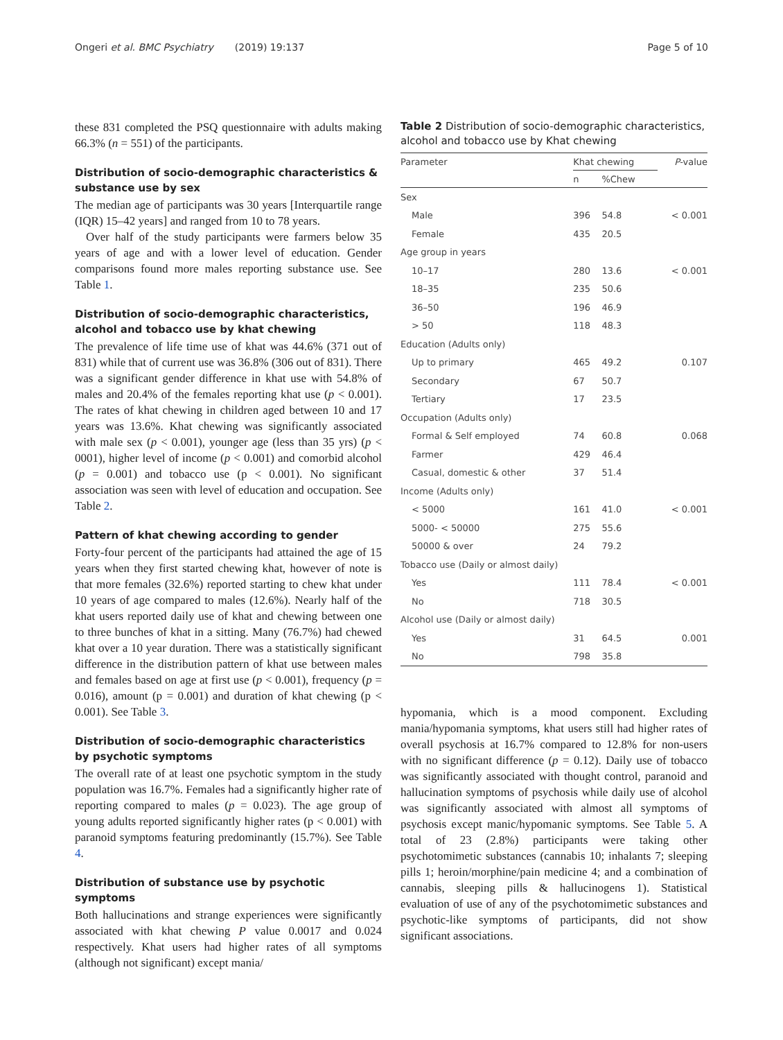Ongeri et al. BMC Psychiatry (2019) 19:137 Page 5 of 10
these 831 completed the PSQ questionnaire with adults making 66.3% (n = 551) of the participants.
Distribution of socio-demographic characteristics & substance use by sex
The median age of participants was 30 years [Interquartile range (IQR) 15–42 years] and ranged from 10 to 78 years.
Over half of the study participants were farmers below 35 years of age and with a lower level of education. Gender comparisons found more males reporting substance use. See Table 1.
Distribution of socio-demographic characteristics, alcohol and tobacco use by khat chewing
The prevalence of life time use of khat was 44.6% (371 out of 831) while that of current use was 36.8% (306 out of 831). There was a significant gender difference in khat use with 54.8% of males and 20.4% of the females reporting khat use (p < 0.001). The rates of khat chewing in children aged between 10 and 17 years was 13.6%. Khat chewing was significantly associated with male sex (p < 0.001), younger age (less than 35 yrs) (p < 0001), higher level of income (p < 0.001) and comorbid alcohol (p = 0.001) and tobacco use (p < 0.001). No significant association was seen with level of education and occupation. See Table 2.
Pattern of khat chewing according to gender
Forty-four percent of the participants had attained the age of 15 years when they first started chewing khat, however of note is that more females (32.6%) reported starting to chew khat under 10 years of age compared to males (12.6%). Nearly half of the khat users reported daily use of khat and chewing between one to three bunches of khat in a sitting. Many (76.7%) had chewed khat over a 10 year duration. There was a statistically significant difference in the distribution pattern of khat use between males and females based on age at first use (p < 0.001), frequency (p = 0.016), amount (p = 0.001) and duration of khat chewing (p < 0.001). See Table 3.
Distribution of socio-demographic characteristics by psychotic symptoms
The overall rate of at least one psychotic symptom in the study population was 16.7%. Females had a significantly higher rate of reporting compared to males (p = 0.023). The age group of young adults reported significantly higher rates (p < 0.001) with paranoid symptoms featuring predominantly (15.7%). See Table 4.
Distribution of substance use by psychotic symptoms
Both hallucinations and strange experiences were significantly associated with khat chewing P value 0.0017 and 0.024 respectively. Khat users had higher rates of all symptoms (although not significant) except mania/
Table 2 Distribution of socio-demographic characteristics, alcohol and tobacco use by Khat chewing
| Parameter | Khat chewing | | P -value |
| --- | --- | --- | --- |
| | n | %Chew | |
| Sex | | | |
| Male | 396 | 54.8 | < 0.001 |
| Female | 435 | 20.5 | |
| Age group in years | | | |
| 10–17 | 280 | 13.6 | < 0.001 |
| 18–35 | 235 | 50.6 | |
| 36–50 | 196 | 46.9 | |
| > 50 | 118 | 48.3 | |
| Education (Adults only) | | | |
| Up to primary | 465 | 49.2 | 0.107 |
| Secondary | 67 | 50.7 | |
| Tertiary | 17 | 23.5 | |
| Occupation (Adults only) | | | |
| Formal & Self employed | 74 | 60.8 | 0.068 |
| Farmer | 429 | 46.4 | |
| Casual, domestic & other | 37 | 51.4 | |
| Income (Adults only) | | | |
| < 5000 | 161 | 41.0 | < 0.001 |
| 5000- < 50000 | 275 | 55.6 | |
| 50000 & over | 24 | 79.2 | |
| Tobacco use (Daily or almost daily) | | | |
| Yes | 111 | 78.4 | < 0.001 |
| No | 718 | 30.5 | |
| Alcohol use (Daily or almost daily) | | | |
| Yes | 31 | 64.5 | 0.001 |
| No | 798 | 35.8 | |
hypomania, which is a mood component. Excluding mania/hypomania symptoms, khat users still had higher rates of overall psychosis at 16.7% compared to 12.8% for non-users with no significant difference (p = 0.12). Daily use of tobacco was significantly associated with thought control, paranoid and hallucination symptoms of psychosis while daily use of alcohol was significantly associated with almost all symptoms of psychosis except manic/hypomanic symptoms. See Table 5. A total of 23 (2.8%) participants were taking other psychotomimetic substances (cannabis 10; inhalants 7; sleeping pills 1; heroin/morphine/pain medicine 4; and a combination of cannabis, sleeping pills & hallucinogens 1). Statistical evaluation of use of any of the psychotomimetic substances and psychotic-like symptoms of participants, did not show significant associations.